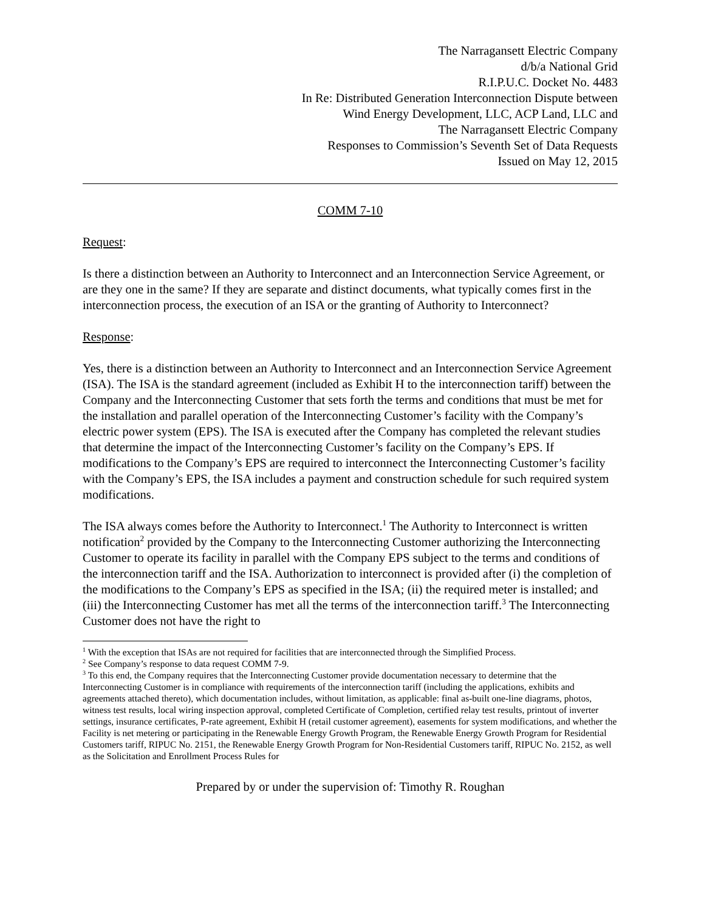The Narragansett Electric Company
d/b/a National Grid
R.I.P.U.C. Docket No. 4483
In Re: Distributed Generation Interconnection Dispute between
Wind Energy Development, LLC, ACP Land, LLC and
The Narragansett Electric Company
Responses to Commission’s Seventh Set of Data Requests
Issued on May 12, 2015
COMM 7-10
Request:
Is there a distinction between an Authority to Interconnect and an Interconnection Service Agreement, or are they one in the same? If they are separate and distinct documents, what typically comes first in the interconnection process, the execution of an ISA or the granting of Authority to Interconnect?
Response:
Yes, there is a distinction between an Authority to Interconnect and an Interconnection Service Agreement (ISA). The ISA is the standard agreement (included as Exhibit H to the interconnection tariff) between the Company and the Interconnecting Customer that sets forth the terms and conditions that must be met for the installation and parallel operation of the Interconnecting Customer’s facility with the Company’s electric power system (EPS). The ISA is executed after the Company has completed the relevant studies that determine the impact of the Interconnecting Customer’s facility on the Company’s EPS. If modifications to the Company’s EPS are required to interconnect the Interconnecting Customer’s facility with the Company’s EPS, the ISA includes a payment and construction schedule for such required system modifications.
The ISA always comes before the Authority to Interconnect.<sup>1</sup> The Authority to Interconnect is written notification<sup>2</sup> provided by the Company to the Interconnecting Customer authorizing the Interconnecting Customer to operate its facility in parallel with the Company EPS subject to the terms and conditions of the interconnection tariff and the ISA. Authorization to interconnect is provided after (i) the completion of the modifications to the Company’s EPS as specified in the ISA; (ii) the required meter is installed; and (iii) the Interconnecting Customer has met all the terms of the interconnection tariff.<sup>3</sup> The Interconnecting Customer does not have the right to
<sup>1</sup> With the exception that ISAs are not required for facilities that are interconnected through the Simplified Process.
<sup>2</sup> See Company’s response to data request COMM 7-9.
<sup>3</sup> To this end, the Company requires that the Interconnecting Customer provide documentation necessary to determine that the Interconnecting Customer is in compliance with requirements of the interconnection tariff (including the applications, exhibits and agreements attached thereto), which documentation includes, without limitation, as applicable: final as-built one-line diagrams, photos, witness test results, local wiring inspection approval, completed Certificate of Completion, certified relay test results, printout of inverter settings, insurance certificates, P-rate agreement, Exhibit H (retail customer agreement), easements for system modifications, and whether the Facility is net metering or participating in the Renewable Energy Growth Program, the Renewable Energy Growth Program for Residential Customers tariff, RIPUC No. 2151, the Renewable Energy Growth Program for Non-Residential Customers tariff, RIPUC No. 2152, as well as the Solicitation and Enrollment Process Rules for
Prepared by or under the supervision of: Timothy R. Roughan